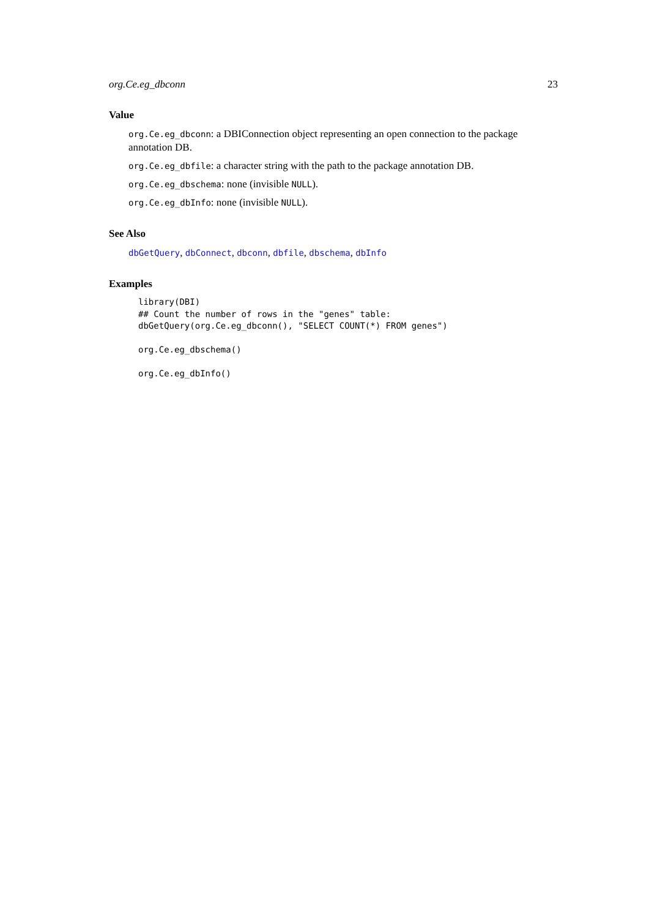org.Ce.eg_dbconn 23
Value
org.Ce.eg_dbconn: a DBIConnection object representing an open connection to the package annotation DB.
org.Ce.eg_dbfile: a character string with the path to the package annotation DB.
org.Ce.eg_dbschema: none (invisible NULL).
org.Ce.eg_dbInfo: none (invisible NULL).
See Also
dbGetQuery, dbConnect, dbconn, dbfile, dbschema, dbInfo
Examples
library(DBI)
## Count the number of rows in the "genes" table:
dbGetQuery(org.Ce.eg_dbconn(), "SELECT COUNT(*) FROM genes")

org.Ce.eg_dbschema()

org.Ce.eg_dbInfo()